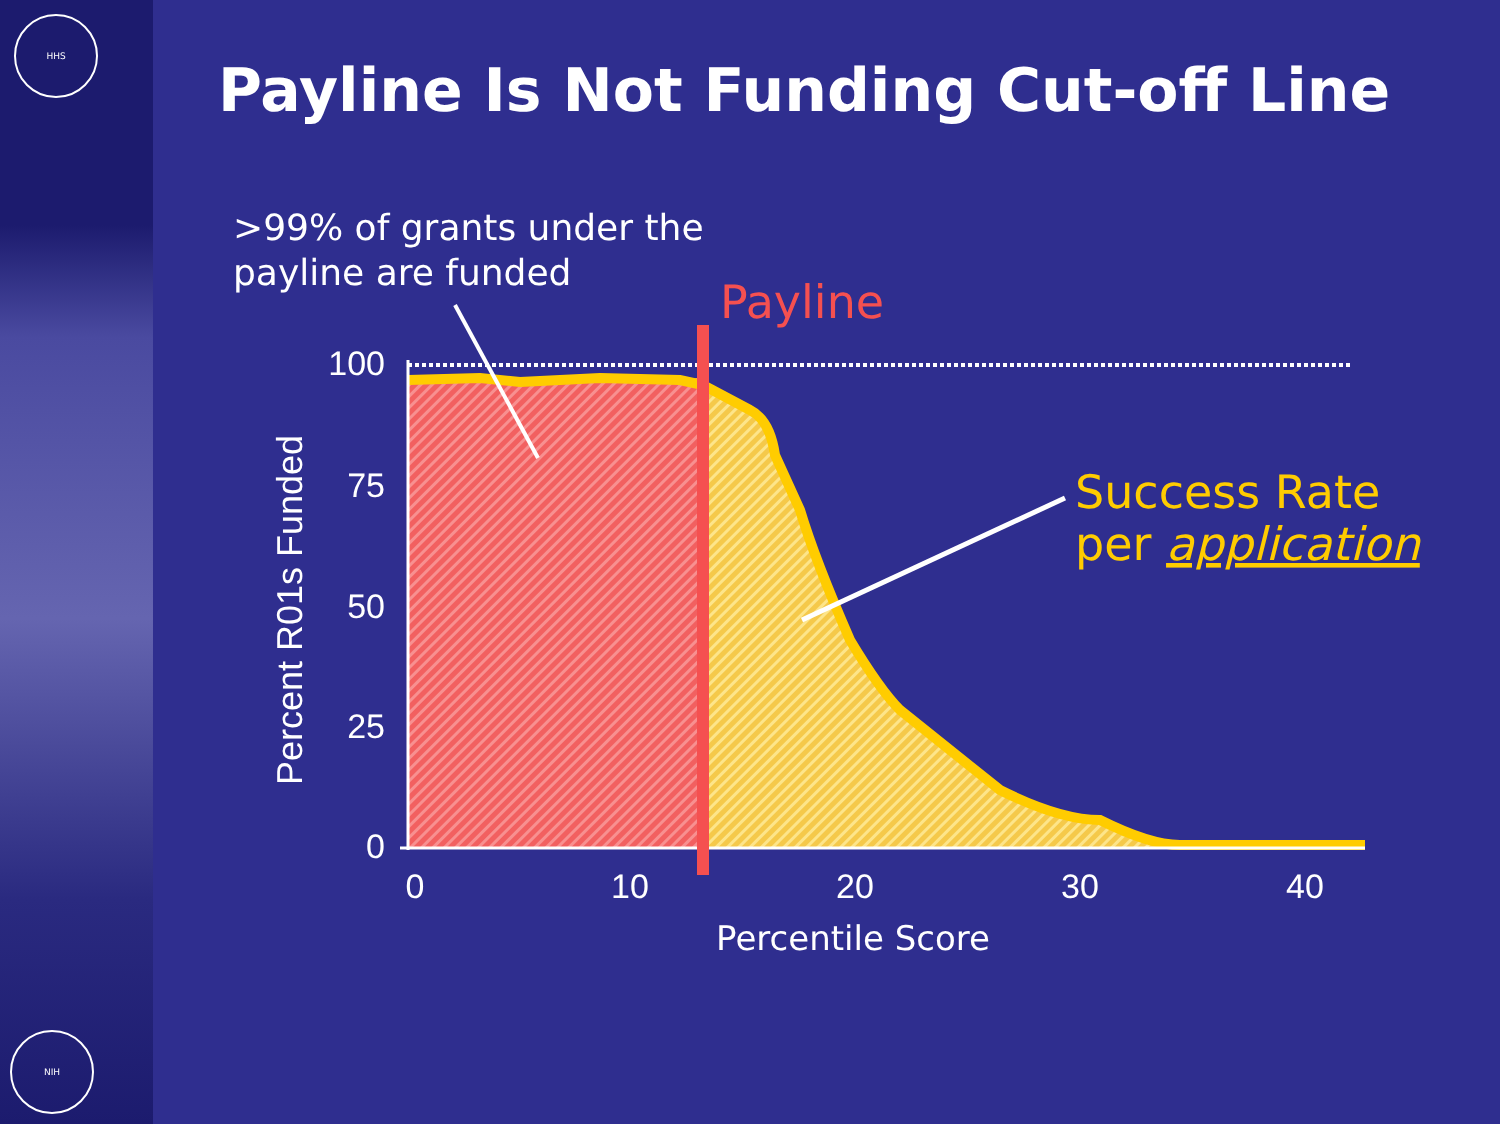HHS
NIH
Payline Is Not Funding Cut-off Line
>99% of grants under the
payline are funded
100
75
50
25
0
0
10
20
30
40
Percentile Score
Percent R01s Funded
Payline
Success Rate
per application